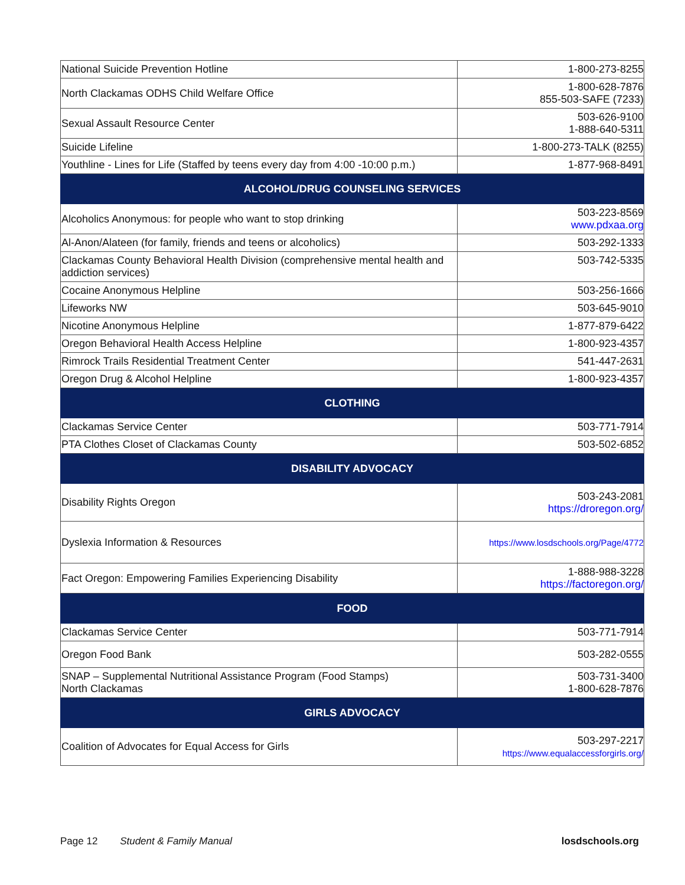| National Suicide Prevention Hotline | 1-800-273-8255 |
| North Clackamas ODHS Child Welfare Office | 1-800-628-7876 855-503-SAFE (7233) |
| Sexual Assault Resource Center | 503-626-9100 1-888-640-5311 |
| Suicide Lifeline | 1-800-273-TALK (8255) |
| Youthline - Lines for Life (Staffed by teens every day from 4:00 -10:00 p.m.) | 1-877-968-8491 |
| ALCOHOL/DRUG COUNSELING SERVICES | |
| Alcoholics Anonymous: for people who want to stop drinking | 503-223-8569 www.pdxaa.org |
| Al-Anon/Alateen (for family, friends and teens or alcoholics) | 503-292-1333 |
| Clackamas County Behavioral Health Division (comprehensive mental health and addiction services) | 503-742-5335 |
| Cocaine Anonymous Helpline | 503-256-1666 |
| Lifeworks NW | 503-645-9010 |
| Nicotine Anonymous Helpline | 1-877-879-6422 |
| Oregon Behavioral Health Access Helpline | 1-800-923-4357 |
| Rimrock Trails Residential Treatment Center | 541-447-2631 |
| Oregon Drug & Alcohol Helpline | 1-800-923-4357 |
| CLOTHING | |
| Clackamas Service Center | 503-771-7914 |
| PTA Clothes Closet of Clackamas County | 503-502-6852 |
| DISABILITY ADVOCACY | |
| Disability Rights Oregon | 503-243-2081 https://droregon.org/ |
| Dyslexia Information & Resources | https://www.losdschools.org/Page/4772 |
| Fact Oregon: Empowering Families Experiencing Disability | 1-888-988-3228 https://factoregon.org/ |
| FOOD | |
| Clackamas Service Center | 503-771-7914 |
| Oregon Food Bank | 503-282-0555 |
| SNAP – Supplemental Nutritional Assistance Program (Food Stamps) North Clackamas | 503-731-3400 1-800-628-7876 |
| GIRLS ADVOCACY | |
| Coalition of Advocates for Equal Access for Girls | 503-297-2217 https://www.equalaccessforgirls.org/ |
Page 12 Student & Family Manual losdschools.org